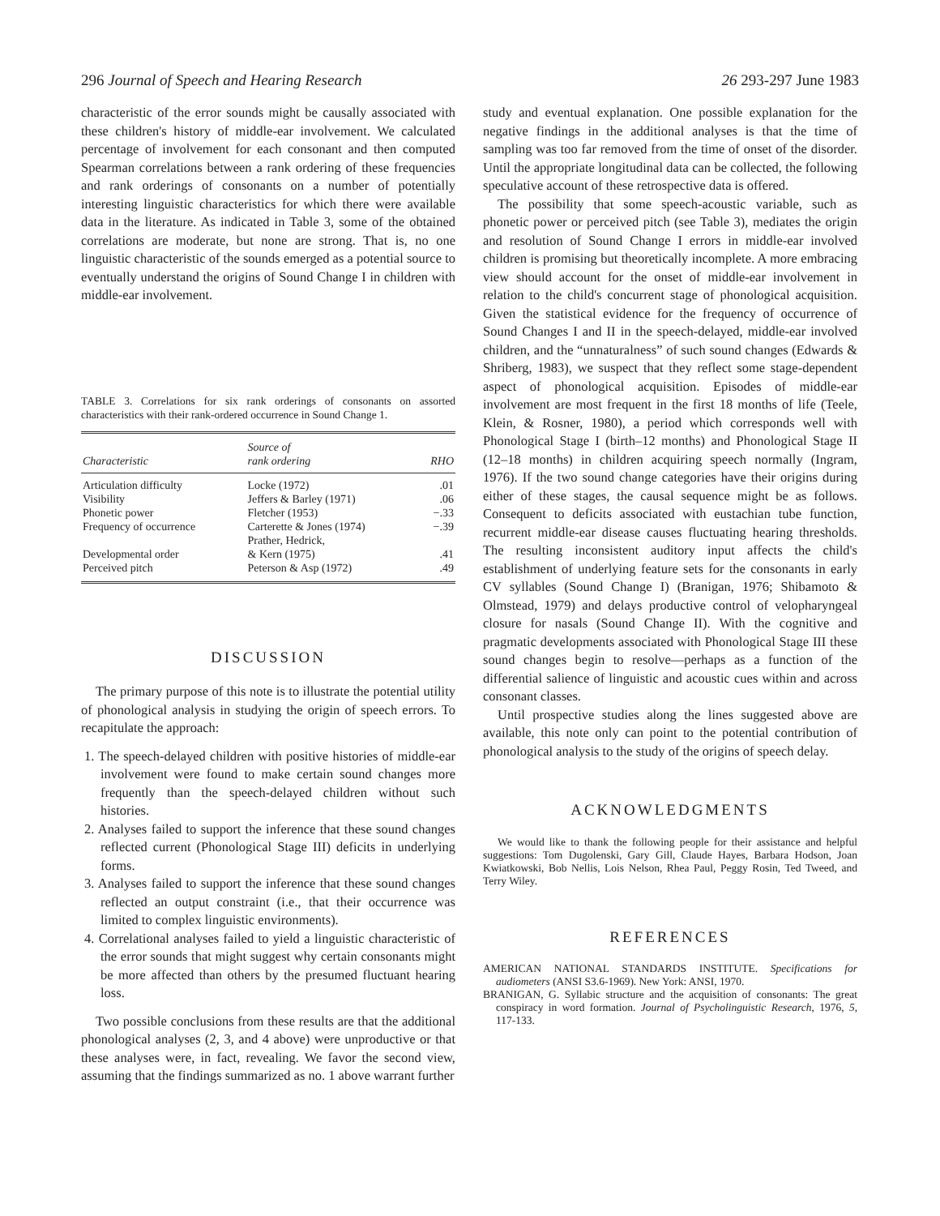296 Journal of Speech and Hearing Research 26 293-297 June 1983
characteristic of the error sounds might be causally associated with these children's history of middle-ear involvement. We calculated percentage of involvement for each consonant and then computed Spearman correlations between a rank ordering of these frequencies and rank orderings of consonants on a number of potentially interesting linguistic characteristics for which there were available data in the literature. As indicated in Table 3, some of the obtained correlations are moderate, but none are strong. That is, no one linguistic characteristic of the sounds emerged as a potential source to eventually understand the origins of Sound Change I in children with middle-ear involvement.
TABLE 3. Correlations for six rank orderings of consonants on assorted characteristics with their rank-ordered occurrence in Sound Change 1.
| Characteristic | Source of rank ordering | RHO |
| --- | --- | --- |
| Articulation difficulty | Locke (1972) | .01 |
| Visibility | Jeffers & Barley (1971) | .06 |
| Phonetic power | Fletcher (1953) | −.33 |
| Frequency of occurrence | Carterette & Jones (1974) | −.39 |
| Developmental order | Prather, Hedrick, & Kern (1975) | .41 |
| Perceived pitch | Peterson & Asp (1972) | .49 |
DISCUSSION
The primary purpose of this note is to illustrate the potential utility of phonological analysis in studying the origin of speech errors. To recapitulate the approach:
1. The speech-delayed children with positive histories of middle-ear involvement were found to make certain sound changes more frequently than the speech-delayed children without such histories.
2. Analyses failed to support the inference that these sound changes reflected current (Phonological Stage III) deficits in underlying forms.
3. Analyses failed to support the inference that these sound changes reflected an output constraint (i.e., that their occurrence was limited to complex linguistic environments).
4. Correlational analyses failed to yield a linguistic characteristic of the error sounds that might suggest why certain consonants might be more affected than others by the presumed fluctuant hearing loss.
Two possible conclusions from these results are that the additional phonological analyses (2, 3, and 4 above) were unproductive or that these analyses were, in fact, revealing. We favor the second view, assuming that the findings summarized as no. 1 above warrant further
study and eventual explanation. One possible explanation for the negative findings in the additional analyses is that the time of sampling was too far removed from the time of onset of the disorder. Until the appropriate longitudinal data can be collected, the following speculative account of these retrospective data is offered.
The possibility that some speech-acoustic variable, such as phonetic power or perceived pitch (see Table 3), mediates the origin and resolution of Sound Change I errors in middle-ear involved children is promising but theoretically incomplete. A more embracing view should account for the onset of middle-ear involvement in relation to the child's concurrent stage of phonological acquisition. Given the statistical evidence for the frequency of occurrence of Sound Changes I and II in the speech-delayed, middle-ear involved children, and the “unnaturalness” of such sound changes (Edwards & Shriberg, 1983), we suspect that they reflect some stage-dependent aspect of phonological acquisition. Episodes of middle-ear involvement are most frequent in the first 18 months of life (Teele, Klein, & Rosner, 1980), a period which corresponds well with Phonological Stage I (birth–12 months) and Phonological Stage II (12–18 months) in children acquiring speech normally (Ingram, 1976). If the two sound change categories have their origins during either of these stages, the causal sequence might be as follows. Consequent to deficits associated with eustachian tube function, recurrent middle-ear disease causes fluctuating hearing thresholds. The resulting inconsistent auditory input affects the child's establishment of underlying feature sets for the consonants in early CV syllables (Sound Change I) (Branigan, 1976; Shibamoto & Olmstead, 1979) and delays productive control of velopharyngeal closure for nasals (Sound Change II). With the cognitive and pragmatic developments associated with Phonological Stage III these sound changes begin to resolve—perhaps as a function of the differential salience of linguistic and acoustic cues within and across consonant classes.
Until prospective studies along the lines suggested above are available, this note only can point to the potential contribution of phonological analysis to the study of the origins of speech delay.
ACKNOWLEDGMENTS
We would like to thank the following people for their assistance and helpful suggestions: Tom Dugolenski, Gary Gill, Claude Hayes, Barbara Hodson, Joan Kwiatkowski, Bob Nellis, Lois Nelson, Rhea Paul, Peggy Rosin, Ted Tweed, and Terry Wiley.
REFERENCES
AMERICAN NATIONAL STANDARDS INSTITUTE. Specifications for audiometers (ANSI S3.6-1969). New York: ANSI, 1970.
BRANIGAN, G. Syllabic structure and the acquisition of consonants: The great conspiracy in word formation. Journal of Psycholinguistic Research, 1976, 5, 117-133.